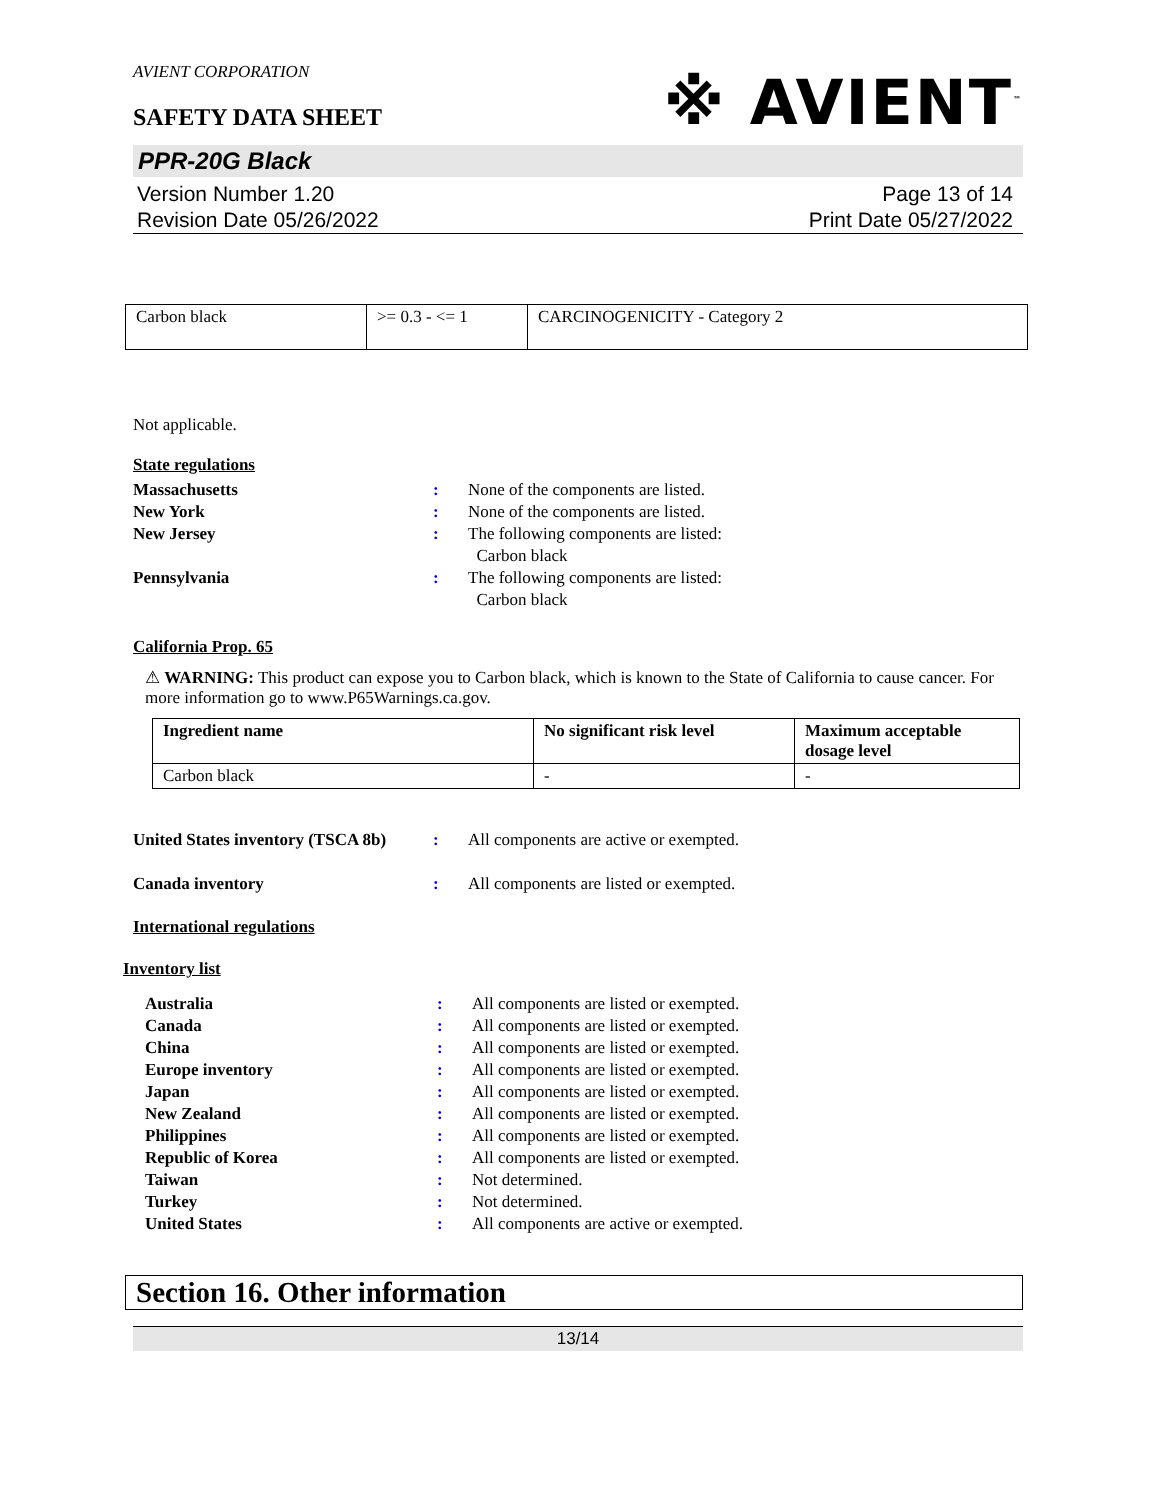AVIENT CORPORATION
SAFETY DATA SHEET
※ AVIENT<sup>™</sup>
PPR-20G Black
Version Number 1.20
Revision Date 05/26/2022
Page 13 of 14
Print Date 05/27/2022
| Carbon black | >= 0.3 - <= 1 | CARCINOGENICITY - Category 2 |
Not applicable.
State regulations
Massachusetts : None of the components are listed.
New York : None of the components are listed.
New Jersey : The following components are listed:
Carbon black
Pennsylvania : The following components are listed:
Carbon black
California Prop. 65
⚠ WARNING: This product can expose you to Carbon black, which is known to the State of California to cause cancer. For more information go to www.P65Warnings.ca.gov.
| Ingredient name | No significant risk level | Maximum acceptable dosage level |
| --- | --- | --- |
| Carbon black | - | - |
United States inventory (TSCA 8b)
: All components are active or exempted.
Canada inventory : All components are listed or exempted.
International regulations
Inventory list
Australia : All components are listed or exempted.
Canada : All components are listed or exempted.
China : All components are listed or exempted.
Europe inventory : All components are listed or exempted.
Japan : All components are listed or exempted.
New Zealand : All components are listed or exempted.
Philippines : All components are listed or exempted.
Republic of Korea : All components are listed or exempted.
Taiwan : Not determined.
Turkey : Not determined.
United States : All components are active or exempted.
Section 16. Other information
13/14